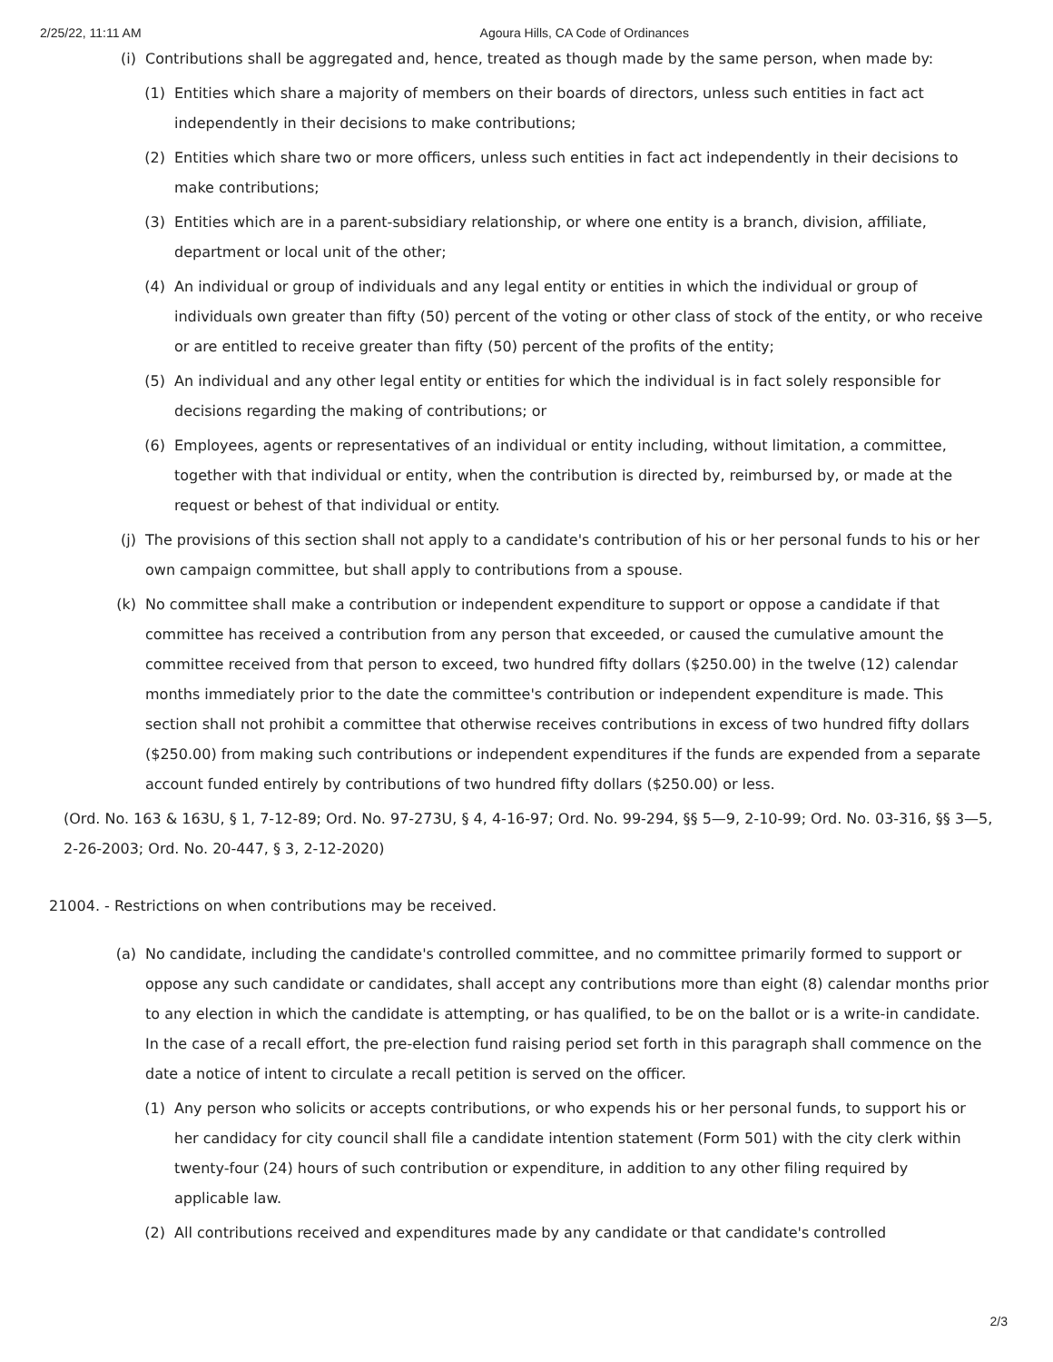2/25/22, 11:11 AM Agoura Hills, CA Code of Ordinances
(i) Contributions shall be aggregated and, hence, treated as though made by the same person, when made by:
(1) Entities which share a majority of members on their boards of directors, unless such entities in fact act independently in their decisions to make contributions;
(2) Entities which share two or more officers, unless such entities in fact act independently in their decisions to make contributions;
(3) Entities which are in a parent-subsidiary relationship, or where one entity is a branch, division, affiliate, department or local unit of the other;
(4) An individual or group of individuals and any legal entity or entities in which the individual or group of individuals own greater than fifty (50) percent of the voting or other class of stock of the entity, or who receive or are entitled to receive greater than fifty (50) percent of the profits of the entity;
(5) An individual and any other legal entity or entities for which the individual is in fact solely responsible for decisions regarding the making of contributions; or
(6) Employees, agents or representatives of an individual or entity including, without limitation, a committee, together with that individual or entity, when the contribution is directed by, reimbursed by, or made at the request or behest of that individual or entity.
(j) The provisions of this section shall not apply to a candidate's contribution of his or her personal funds to his or her own campaign committee, but shall apply to contributions from a spouse.
(k) No committee shall make a contribution or independent expenditure to support or oppose a candidate if that committee has received a contribution from any person that exceeded, or caused the cumulative amount the committee received from that person to exceed, two hundred fifty dollars ($250.00) in the twelve (12) calendar months immediately prior to the date the committee's contribution or independent expenditure is made. This section shall not prohibit a committee that otherwise receives contributions in excess of two hundred fifty dollars ($250.00) from making such contributions or independent expenditures if the funds are expended from a separate account funded entirely by contributions of two hundred fifty dollars ($250.00) or less.
(Ord. No. 163 & 163U, § 1, 7-12-89; Ord. No. 97-273U, § 4, 4-16-97; Ord. No. 99-294, §§ 5—9, 2-10-99; Ord. No. 03-316, §§ 3—5, 2-26-2003; Ord. No. 20-447, § 3, 2-12-2020)
21004. - Restrictions on when contributions may be received.
(a) No candidate, including the candidate's controlled committee, and no committee primarily formed to support or oppose any such candidate or candidates, shall accept any contributions more than eight (8) calendar months prior to any election in which the candidate is attempting, or has qualified, to be on the ballot or is a write-in candidate. In the case of a recall effort, the pre-election fund raising period set forth in this paragraph shall commence on the date a notice of intent to circulate a recall petition is served on the officer.
(1) Any person who solicits or accepts contributions, or who expends his or her personal funds, to support his or her candidacy for city council shall file a candidate intention statement (Form 501) with the city clerk within twenty-four (24) hours of such contribution or expenditure, in addition to any other filing required by applicable law.
(2) All contributions received and expenditures made by any candidate or that candidate's controlled
2/3